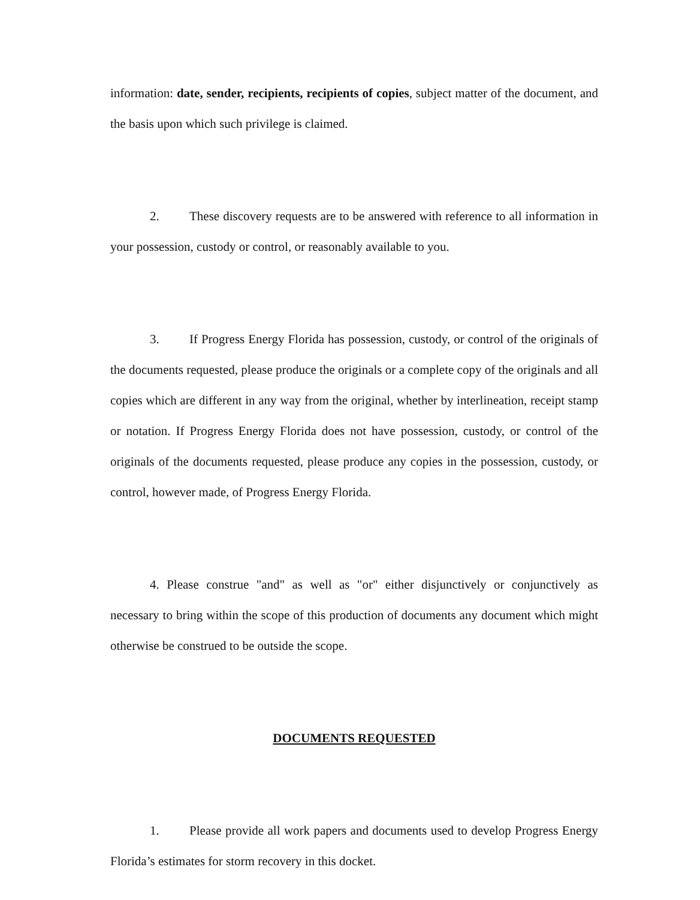information: date, sender, recipients, recipients of copies, subject matter of the document, and the basis upon which such privilege is claimed.
2. These discovery requests are to be answered with reference to all information in your possession, custody or control, or reasonably available to you.
3. If Progress Energy Florida has possession, custody, or control of the originals of the documents requested, please produce the originals or a complete copy of the originals and all copies which are different in any way from the original, whether by interlineation, receipt stamp or notation. If Progress Energy Florida does not have possession, custody, or control of the originals of the documents requested, please produce any copies in the possession, custody, or control, however made, of Progress Energy Florida.
4. Please construe "and" as well as "or" either disjunctively or conjunctively as necessary to bring within the scope of this production of documents any document which might otherwise be construed to be outside the scope.
DOCUMENTS REQUESTED
1. Please provide all work papers and documents used to develop Progress Energy Florida’s estimates for storm recovery in this docket.